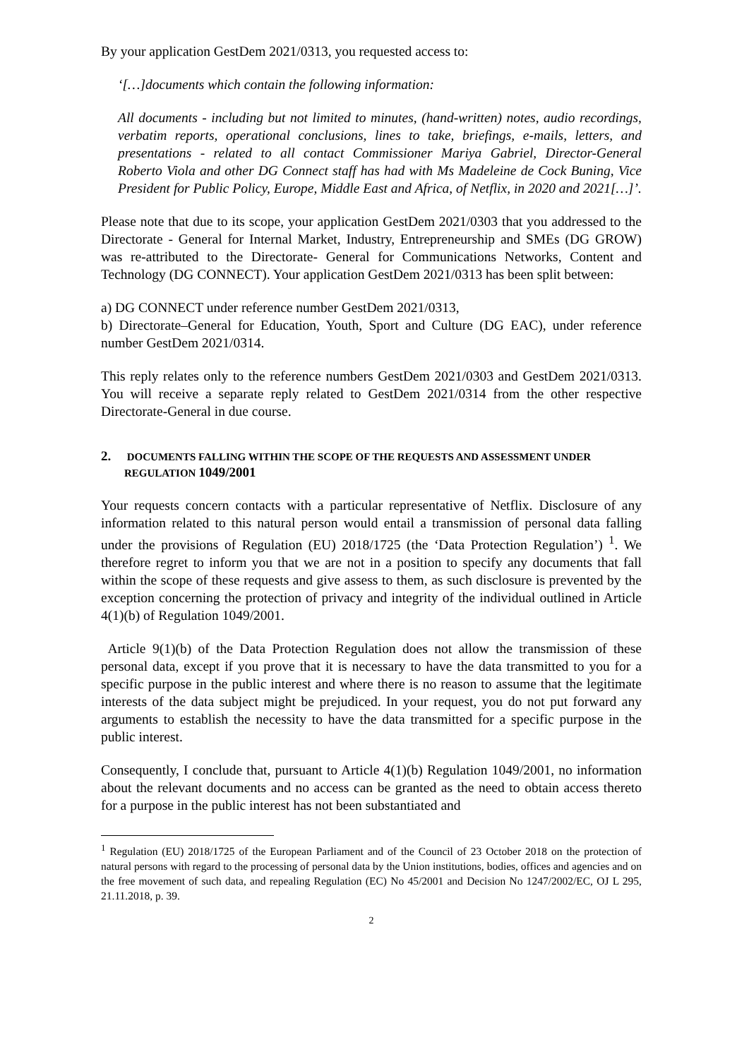By your application GestDem 2021/0313, you requested access to:
‘[…]documents which contain the following information:
All documents - including but not limited to minutes, (hand-written) notes, audio recordings, verbatim reports, operational conclusions, lines to take, briefings, e-mails, letters, and presentations - related to all contact Commissioner Mariya Gabriel, Director-General Roberto Viola and other DG Connect staff has had with Ms Madeleine de Cock Buning, Vice President for Public Policy, Europe, Middle East and Africa, of Netflix, in 2020 and 2021[…]’.
Please note that due to its scope, your application GestDem 2021/0303 that you addressed to the Directorate - General for Internal Market, Industry, Entrepreneurship and SMEs (DG GROW) was re-attributed to the Directorate- General for Communications Networks, Content and Technology (DG CONNECT). Your application GestDem 2021/0313 has been split between:
a) DG CONNECT under reference number GestDem 2021/0313,
b) Directorate–General for Education, Youth, Sport and Culture (DG EAC), under reference number GestDem 2021/0314.
This reply relates only to the reference numbers GestDem 2021/0303 and GestDem 2021/0313. You will receive a separate reply related to GestDem 2021/0314 from the other respective Directorate-General in due course.
2. DOCUMENTS FALLING WITHIN THE SCOPE OF THE REQUESTS AND ASSESSMENT UNDER REGULATION 1049/2001
Your requests concern contacts with a particular representative of Netflix. Disclosure of any information related to this natural person would entail a transmission of personal data falling under the provisions of Regulation (EU) 2018/1725 (the ‘Data Protection Regulation’) <sup>1</sup>. We therefore regret to inform you that we are not in a position to specify any documents that fall within the scope of these requests and give assess to them, as such disclosure is prevented by the exception concerning the protection of privacy and integrity of the individual outlined in Article 4(1)(b) of Regulation 1049/2001.
Article 9(1)(b) of the Data Protection Regulation does not allow the transmission of these personal data, except if you prove that it is necessary to have the data transmitted to you for a specific purpose in the public interest and where there is no reason to assume that the legitimate interests of the data subject might be prejudiced. In your request, you do not put forward any arguments to establish the necessity to have the data transmitted for a specific purpose in the public interest.
Consequently, I conclude that, pursuant to Article 4(1)(b) Regulation 1049/2001, no information about the relevant documents and no access can be granted as the need to obtain access thereto for a purpose in the public interest has not been substantiated and
<sup>1</sup> Regulation (EU) 2018/1725 of the European Parliament and of the Council of 23 October 2018 on the protection of natural persons with regard to the processing of personal data by the Union institutions, bodies, offices and agencies and on the free movement of such data, and repealing Regulation (EC) No 45/2001 and Decision No 1247/2002/EC, OJ L 295, 21.11.2018, p. 39.
2